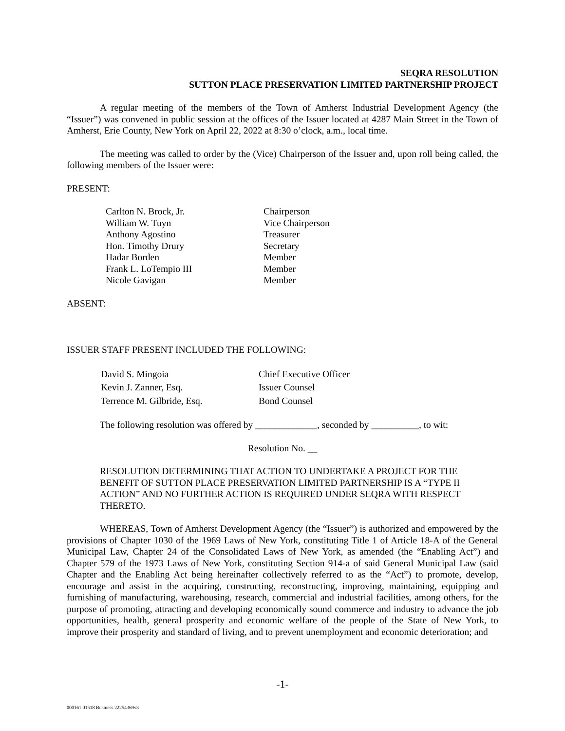SEQRA RESOLUTION
SUTTON PLACE PRESERVATION LIMITED PARTNERSHIP PROJECT
A regular meeting of the members of the Town of Amherst Industrial Development Agency (the “Issuer”) was convened in public session at the offices of the Issuer located at 4287 Main Street in the Town of Amherst, Erie County, New York on April 22, 2022 at 8:30 o’clock, a.m., local time.
The meeting was called to order by the (Vice) Chairperson of the Issuer and, upon roll being called, the following members of the Issuer were:
PRESENT:
| Carlton N. Brock, Jr. | Chairperson |
| William W. Tuyn | Vice Chairperson |
| Anthony Agostino | Treasurer |
| Hon. Timothy Drury | Secretary |
| Hadar Borden | Member |
| Frank L. LoTempio III | Member |
| Nicole Gavigan | Member |
ABSENT:
ISSUER STAFF PRESENT INCLUDED THE FOLLOWING:
| David S. Mingoia | Chief Executive Officer |
| Kevin J. Zanner, Esq. | Issuer Counsel |
| Terrence M. Gilbride, Esq. | Bond Counsel |
The following resolution was offered by _____________, seconded by __________, to wit:
Resolution No. __
RESOLUTION DETERMINING THAT ACTION TO UNDERTAKE A PROJECT FOR THE BENEFIT OF SUTTON PLACE PRESERVATION LIMITED PARTNERSHIP IS A “TYPE II ACTION” AND NO FURTHER ACTION IS REQUIRED UNDER SEQRA WITH RESPECT THERETO.
WHEREAS, Town of Amherst Development Agency (the “Issuer”) is authorized and empowered by the provisions of Chapter 1030 of the 1969 Laws of New York, constituting Title 1 of Article 18-A of the General Municipal Law, Chapter 24 of the Consolidated Laws of New York, as amended (the “Enabling Act”) and Chapter 579 of the 1973 Laws of New York, constituting Section 914-a of said General Municipal Law (said Chapter and the Enabling Act being hereinafter collectively referred to as the “Act”) to promote, develop, encourage and assist in the acquiring, constructing, reconstructing, improving, maintaining, equipping and furnishing of manufacturing, warehousing, research, commercial and industrial facilities, among others, for the purpose of promoting, attracting and developing economically sound commerce and industry to advance the job opportunities, health, general prosperity and economic welfare of the people of the State of New York, to improve their prosperity and standard of living, and to prevent unemployment and economic deterioration; and
-1-
000161.01518 Business 22254369v3